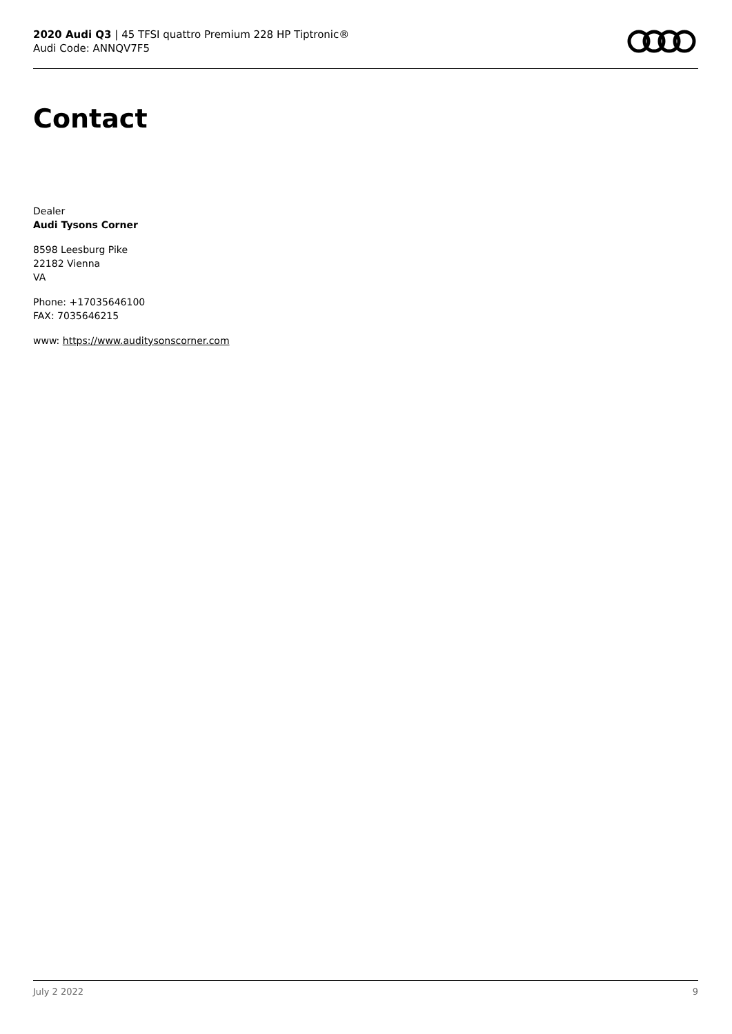2020 Audi Q3 | 45 TFSI quattro Premium 228 HP Tiptronic®
Audi Code: ANNQV7F5
Contact
Dealer
Audi Tysons Corner
8598 Leesburg Pike
22182 Vienna
VA
Phone: +17035646100
FAX: 7035646215
www: https://www.auditysonscorner.com
July 2 2022 9